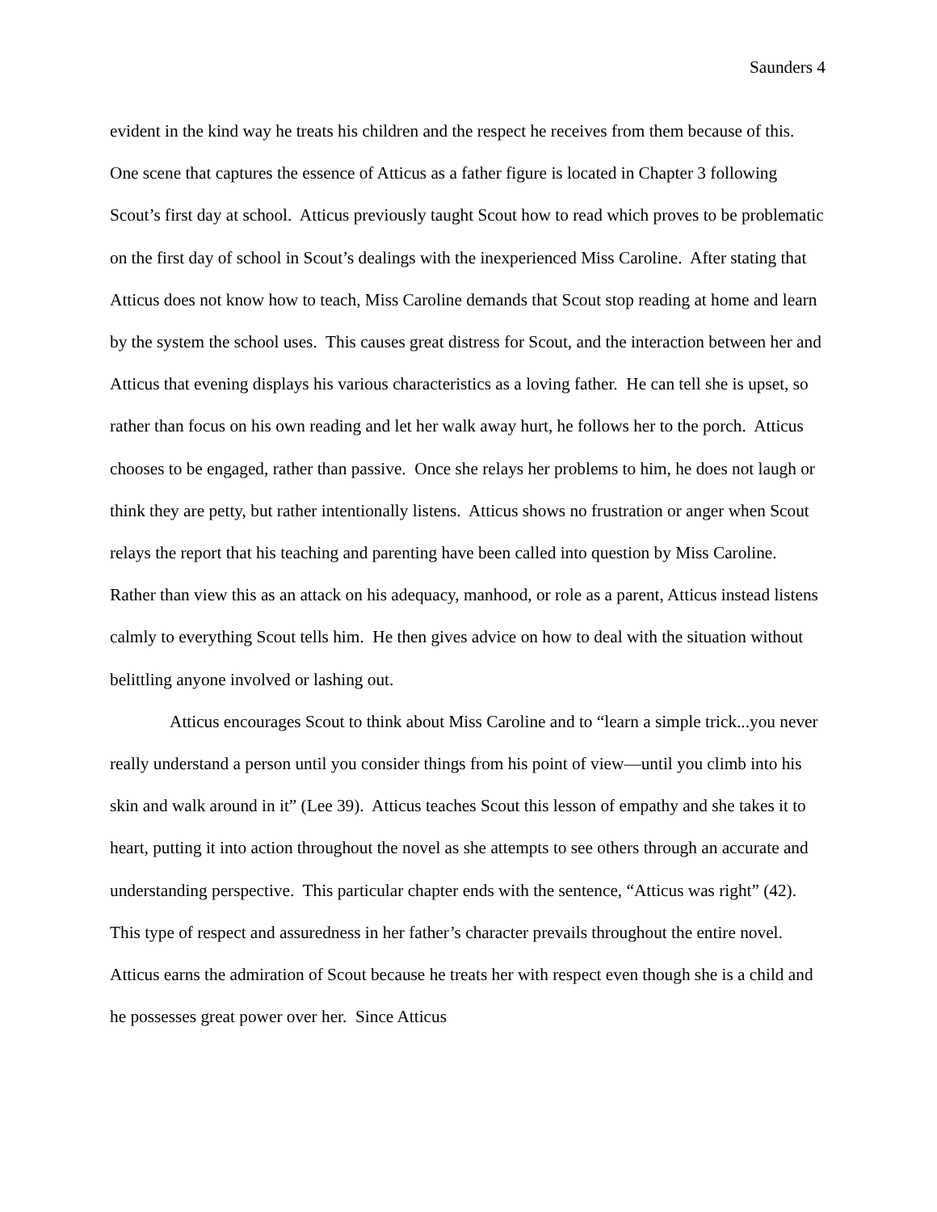Saunders 4
evident in the kind way he treats his children and the respect he receives from them because of this. One scene that captures the essence of Atticus as a father figure is located in Chapter 3 following Scout’s first day at school. Atticus previously taught Scout how to read which proves to be problematic on the first day of school in Scout’s dealings with the inexperienced Miss Caroline. After stating that Atticus does not know how to teach, Miss Caroline demands that Scout stop reading at home and learn by the system the school uses. This causes great distress for Scout, and the interaction between her and Atticus that evening displays his various characteristics as a loving father. He can tell she is upset, so rather than focus on his own reading and let her walk away hurt, he follows her to the porch. Atticus chooses to be engaged, rather than passive. Once she relays her problems to him, he does not laugh or think they are petty, but rather intentionally listens. Atticus shows no frustration or anger when Scout relays the report that his teaching and parenting have been called into question by Miss Caroline. Rather than view this as an attack on his adequacy, manhood, or role as a parent, Atticus instead listens calmly to everything Scout tells him. He then gives advice on how to deal with the situation without belittling anyone involved or lashing out.
Atticus encourages Scout to think about Miss Caroline and to “learn a simple trick...you never really understand a person until you consider things from his point of view—until you climb into his skin and walk around in it” (Lee 39). Atticus teaches Scout this lesson of empathy and she takes it to heart, putting it into action throughout the novel as she attempts to see others through an accurate and understanding perspective. This particular chapter ends with the sentence, “Atticus was right” (42). This type of respect and assuredness in her father’s character prevails throughout the entire novel. Atticus earns the admiration of Scout because he treats her with respect even though she is a child and he possesses great power over her. Since Atticus